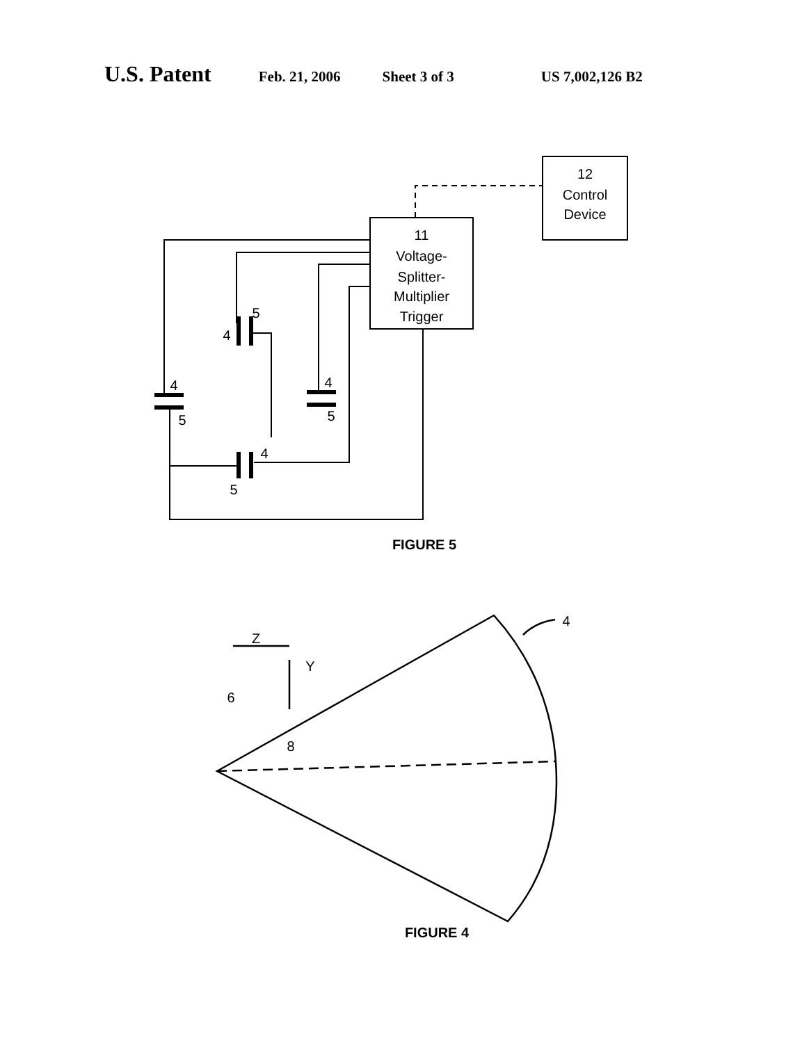U.S. Patent Feb. 21, 2006 Sheet 3 of 3 US 7,002,126 B2
11
Voltage-
Splitter-
Multiplier
Trigger
12
Control
Device
4
5
4
5
4
5
4
5
FIGURE 5
Z
Y
6
8
4
FIGURE 4